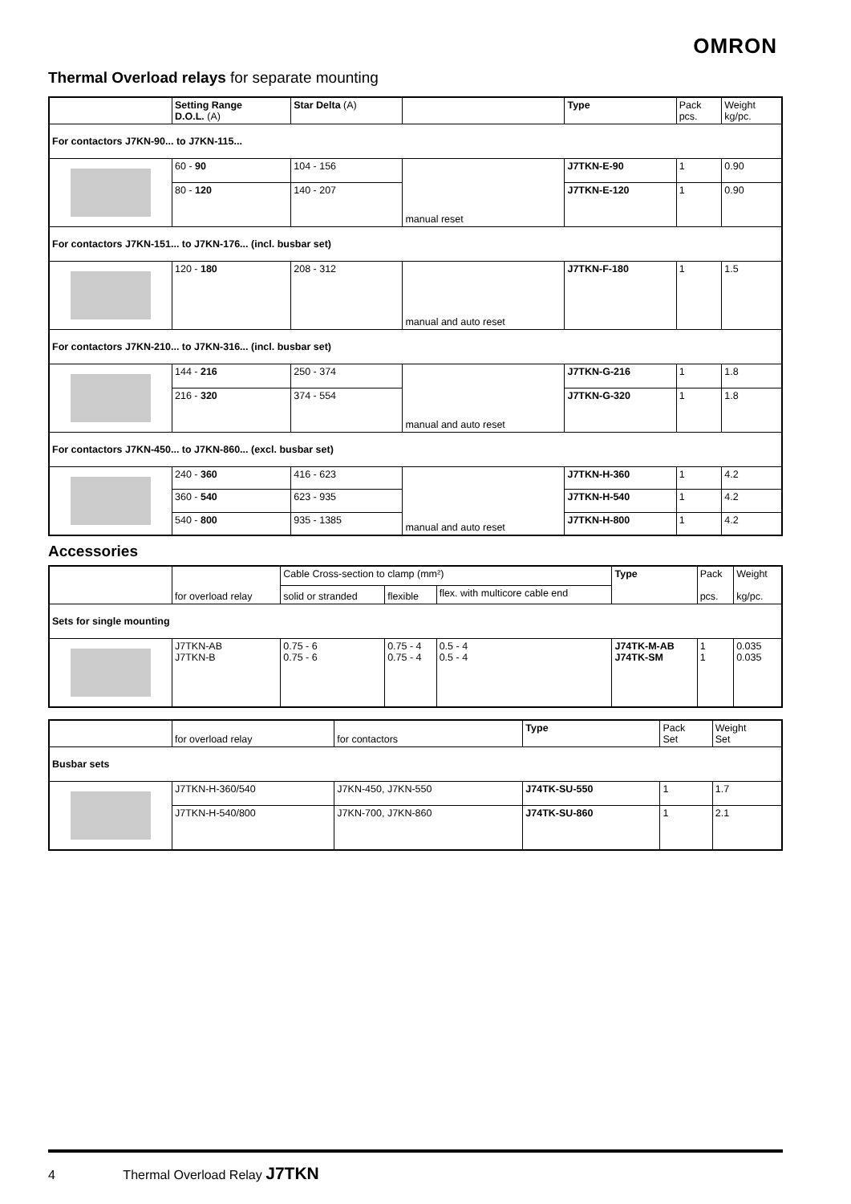OMRON
Thermal Overload relays for separate mounting
| | Setting Range D.O.L. (A) | Star Delta (A) | | Type | Pack pcs. | Weight kg/pc. |
| --- | --- | --- | --- | --- | --- | --- |
| For contactors J7KN-90... to J7KN-115... | | | | | | |
| | 60 - 90 | 104 - 156 | manual reset | J7TKN-E-90 | 1 | 0.90 |
| | 80 - 120 | 140 - 207 | | J7TKN-E-120 | 1 | 0.90 |
| For contactors J7KN-151... to J7KN-176... (incl. busbar set) | | | | | | |
| | 120 - 180 | 208 - 312 | manual and auto reset | J7TKN-F-180 | 1 | 1.5 |
| For contactors J7KN-210... to J7KN-316... (incl. busbar set) | | | | | | |
| | 144 - 216 | 250 - 374 | manual and auto reset | J7TKN-G-216 | 1 | 1.8 |
| | 216 - 320 | 374 - 554 | | J7TKN-G-320 | 1 | 1.8 |
| For contactors J7KN-450... to J7KN-860... (excl. busbar set) | | | | | | |
| | 240 - 360 | 416 - 623 | manual and auto reset | J7TKN-H-360 | 1 | 4.2 |
| | 360 - 540 | 623 - 935 | | J7TKN-H-540 | 1 | 4.2 |
| | 540 - 800 | 935 - 1385 | | J7TKN-H-800 | 1 | 4.2 |
Accessories
| | for overload relay | Cable Cross-section to clamp (mm²) | | | Type | Pack pcs. | Weight kg/pc. |
| --- | --- | --- | --- | --- | --- | --- | --- |
| | | solid or stranded | flexible | flex. with multicore cable end | | | |
| Sets for single mounting | | | | | | | |
| | J7TKN-AB J7TKN-B | 0.75 - 6 0.75 - 6 | 0.75 - 4 0.75 - 4 | 0.5 - 4 0.5 - 4 | J74TK-M-AB J74TK-SM | 1 1 | 0.035 0.035 |
| | for overload relay | for contactors | Type | Pack Set | Weight Set |
| --- | --- | --- | --- | --- | --- |
| Busbar sets | | | | | |
| | J7TKN-H-360/540 | J7KN-450, J7KN-550 | J74TK-SU-550 | 1 | 1.7 |
| | J7TKN-H-540/800 | J7KN-700, J7KN-860 | J74TK-SU-860 | 1 | 2.1 |
4 Thermal Overload Relay J7TKN